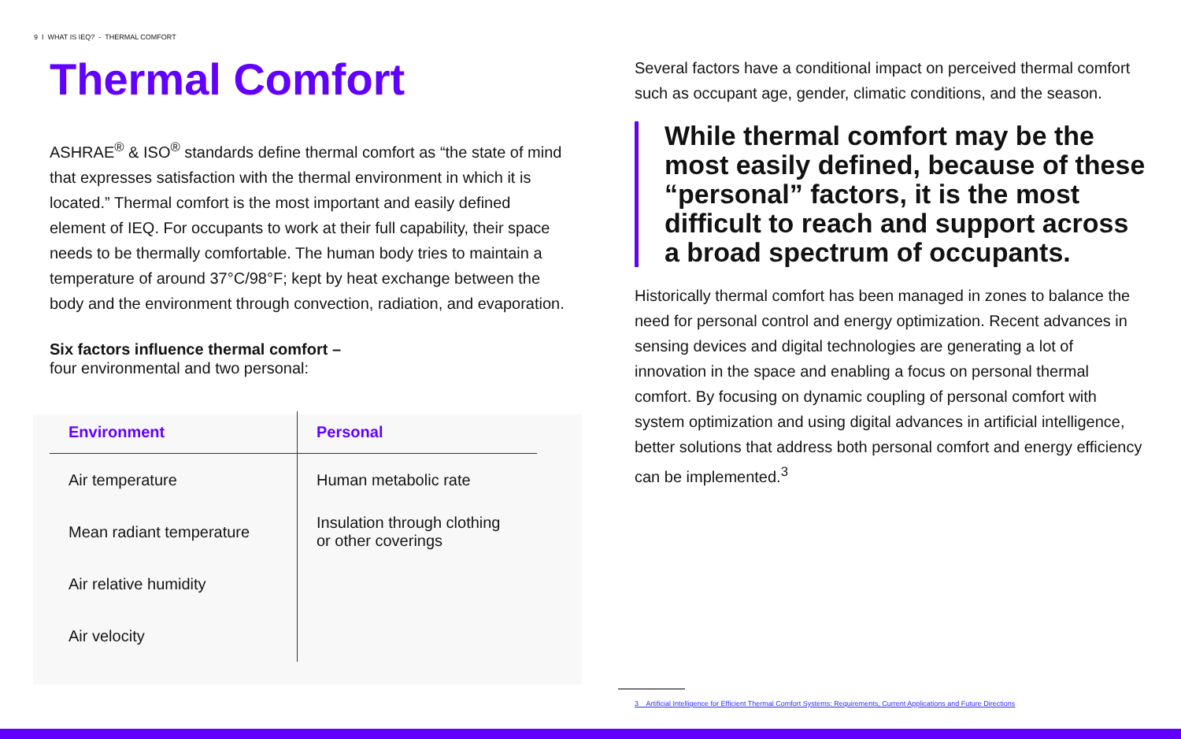9 I WHAT IS IEQ? - THERMAL COMFORT
Thermal Comfort
ASHRAE<sup>®</sup> & ISO<sup>®</sup> standards define thermal comfort as “the state of mind that expresses satisfaction with the thermal environment in which it is located.” Thermal comfort is the most important and easily defined element of IEQ. For occupants to work at their full capability, their space needs to be thermally comfortable. The human body tries to maintain a temperature of around 37°C/98°F; kept by heat exchange between the body and the environment through convection, radiation, and evaporation.
Six factors influence thermal comfort –
four environmental and two personal:
| Environment | Personal |
| --- | --- |
| Air temperature | Human metabolic rate |
| Mean radiant temperature | Insulation through clothing or other coverings |
| Air relative humidity | |
| Air velocity | |
Several factors have a conditional impact on perceived thermal comfort such as occupant age, gender, climatic conditions, and the season.
While thermal comfort may be the most easily defined, because of these “personal” factors, it is the most difficult to reach and support across a broad spectrum of occupants.
Historically thermal comfort has been managed in zones to balance the need for personal control and energy optimization. Recent advances in sensing devices and digital technologies are generating a lot of innovation in the space and enabling a focus on personal thermal comfort. By focusing on dynamic coupling of personal comfort with system optimization and using digital advances in artificial intelligence, better solutions that address both personal comfort and energy efficiency can be implemented.<sup>3</sup>
3 Artificial Intelligence for Efficient Thermal Comfort Systems: Requirements, Current Applications and Future Directions